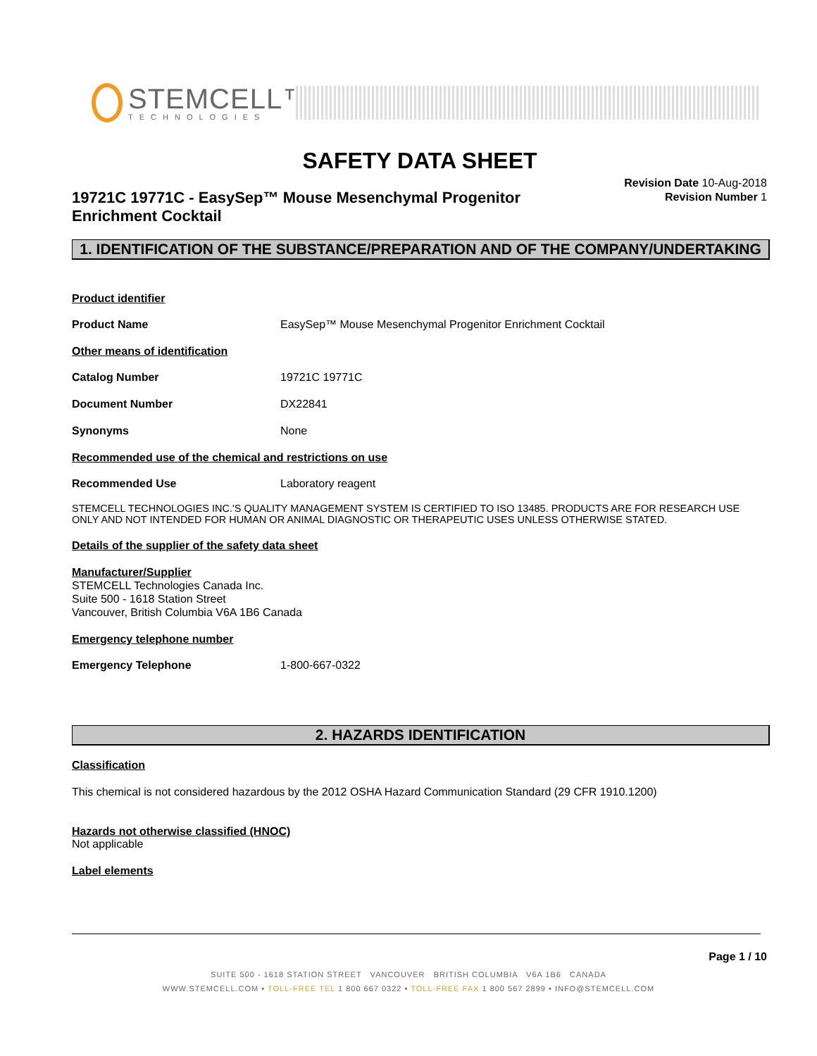STEMCELL™
TECHNOLOGIES
SAFETY DATA SHEET
19721C 19771C - EasySep™ Mouse Mesenchymal Progenitor Enrichment Cocktail
Revision Date 10-Aug-2018
Revision Number 1
1. IDENTIFICATION OF THE SUBSTANCE/PREPARATION AND OF THE COMPANY/UNDERTAKING
Product identifier
Product Name EasySep™ Mouse Mesenchymal Progenitor Enrichment Cocktail
Other means of identification
Catalog Number 19721C 19771C
Document Number DX22841
Synonyms None
Recommended use of the chemical and restrictions on use
Recommended Use Laboratory reagent
STEMCELL TECHNOLOGIES INC.'S QUALITY MANAGEMENT SYSTEM IS CERTIFIED TO ISO 13485. PRODUCTS ARE FOR RESEARCH USE ONLY AND NOT INTENDED FOR HUMAN OR ANIMAL DIAGNOSTIC OR THERAPEUTIC USES UNLESS OTHERWISE STATED.
Details of the supplier of the safety data sheet
Manufacturer/Supplier
STEMCELL Technologies Canada Inc.
Suite 500 - 1618 Station Street
Vancouver, British Columbia V6A 1B6 Canada
Emergency telephone number
Emergency Telephone 1-800-667-0322
2. HAZARDS IDENTIFICATION
Classification
This chemical is not considered hazardous by the 2012 OSHA Hazard Communication Standard (29 CFR 1910.1200)
Hazards not otherwise classified (HNOC)
Not applicable
Label elements
Page 1 / 10
SUITE 500 - 1618 STATION STREET VANCOUVER BRITISH COLUMBIA V6A 1B6 CANADA
WWW.STEMCELL.COM • TOLL-FREE TEL 1 800 667 0322 • TOLL-FREE FAX 1 800 567 2899 • INFO@STEMCELL.COM